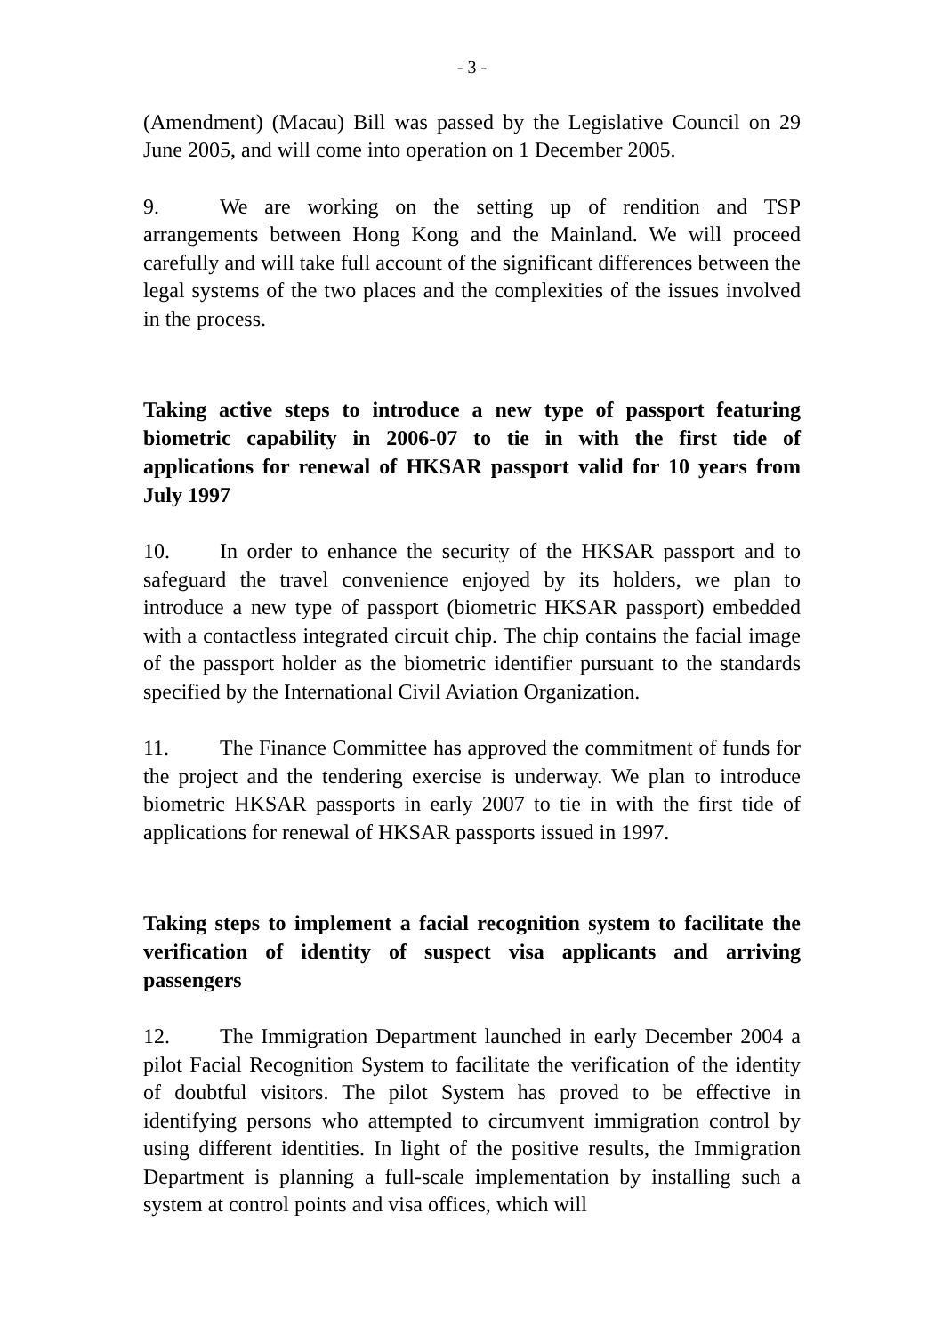- 3 -
(Amendment) (Macau) Bill was passed by the Legislative Council on 29 June 2005, and will come into operation on 1 December 2005.
9. We are working on the setting up of rendition and TSP arrangements between Hong Kong and the Mainland. We will proceed carefully and will take full account of the significant differences between the legal systems of the two places and the complexities of the issues involved in the process.
Taking active steps to introduce a new type of passport featuring biometric capability in 2006-07 to tie in with the first tide of applications for renewal of HKSAR passport valid for 10 years from July 1997
10. In order to enhance the security of the HKSAR passport and to safeguard the travel convenience enjoyed by its holders, we plan to introduce a new type of passport (biometric HKSAR passport) embedded with a contactless integrated circuit chip. The chip contains the facial image of the passport holder as the biometric identifier pursuant to the standards specified by the International Civil Aviation Organization.
11. The Finance Committee has approved the commitment of funds for the project and the tendering exercise is underway. We plan to introduce biometric HKSAR passports in early 2007 to tie in with the first tide of applications for renewal of HKSAR passports issued in 1997.
Taking steps to implement a facial recognition system to facilitate the verification of identity of suspect visa applicants and arriving passengers
12. The Immigration Department launched in early December 2004 a pilot Facial Recognition System to facilitate the verification of the identity of doubtful visitors. The pilot System has proved to be effective in identifying persons who attempted to circumvent immigration control by using different identities. In light of the positive results, the Immigration Department is planning a full-scale implementation by installing such a system at control points and visa offices, which will